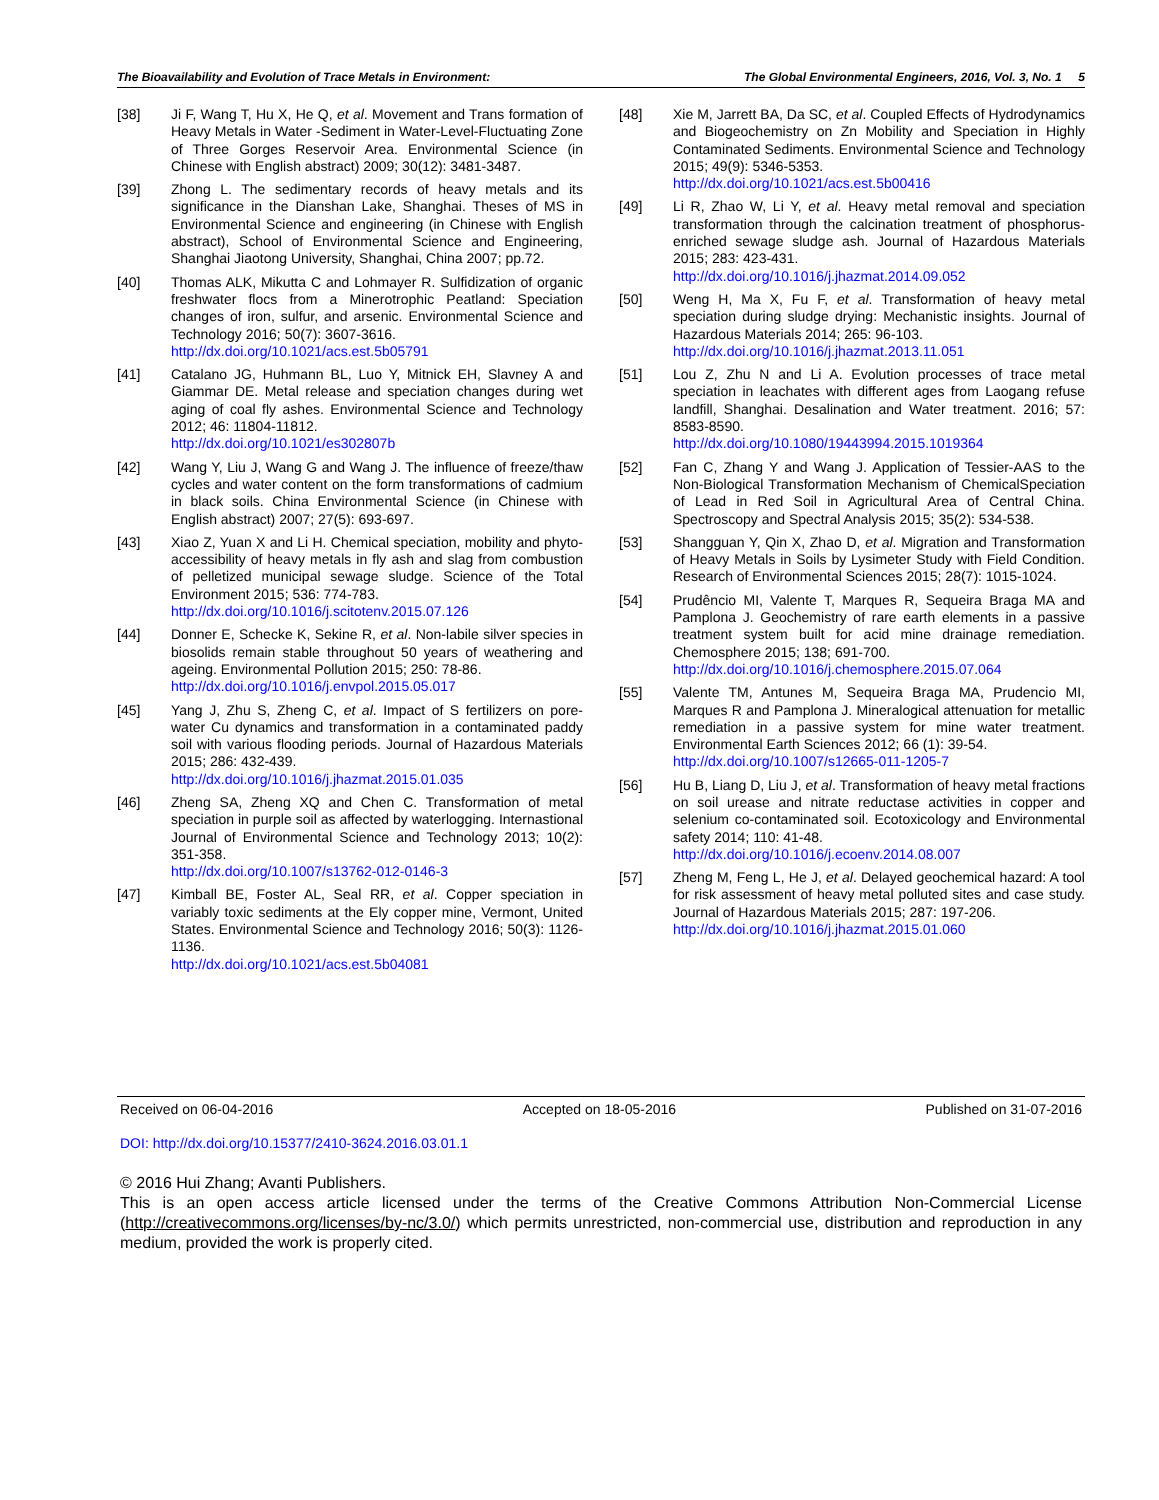The Bioavailability and Evolution of Trace Metals in Environment: The Global Environmental Engineers, 2016, Vol. 3, No. 1 5
[38] Ji F, Wang T, Hu X, He Q, et al. Movement and Trans formation of Heavy Metals in Water -Sediment in Water-Level-Fluctuating Zone of Three Gorges Reservoir Area. Environmental Science (in Chinese with English abstract) 2009; 30(12): 3481-3487.
[39] Zhong L. The sedimentary records of heavy metals and its significance in the Dianshan Lake, Shanghai. Theses of MS in Environmental Science and engineering (in Chinese with English abstract), School of Environmental Science and Engineering, Shanghai Jiaotong University, Shanghai, China 2007; pp.72.
[40] Thomas ALK, Mikutta C and Lohmayer R. Sulfidization of organic freshwater flocs from a Minerotrophic Peatland: Speciation changes of iron, sulfur, and arsenic. Environmental Science and Technology 2016; 50(7): 3607-3616.
http://dx.doi.org/10.1021/acs.est.5b05791
[41] Catalano JG, Huhmann BL, Luo Y, Mitnick EH, Slavney A and Giammar DE. Metal release and speciation changes during wet aging of coal fly ashes. Environmental Science and Technology 2012; 46: 11804-11812.
http://dx.doi.org/10.1021/es302807b
[42] Wang Y, Liu J, Wang G and Wang J. The influence of freeze/thaw cycles and water content on the form transformations of cadmium in black soils. China Environmental Science (in Chinese with English abstract) 2007; 27(5): 693-697.
[43] Xiao Z, Yuan X and Li H. Chemical speciation, mobility and phyto-accessibility of heavy metals in fly ash and slag from combustion of pelletized municipal sewage sludge. Science of the Total Environment 2015; 536: 774-783.
http://dx.doi.org/10.1016/j.scitotenv.2015.07.126
[44] Donner E, Schecke K, Sekine R, et al. Non-labile silver species in biosolids remain stable throughout 50 years of weathering and ageing. Environmental Pollution 2015; 250: 78-86.
http://dx.doi.org/10.1016/j.envpol.2015.05.017
[45] Yang J, Zhu S, Zheng C, et al. Impact of S fertilizers on pore-water Cu dynamics and transformation in a contaminated paddy soil with various flooding periods. Journal of Hazardous Materials 2015; 286: 432-439.
http://dx.doi.org/10.1016/j.jhazmat.2015.01.035
[46] Zheng SA, Zheng XQ and Chen C. Transformation of metal speciation in purple soil as affected by waterlogging. Internastional Journal of Environmental Science and Technology 2013; 10(2): 351-358.
http://dx.doi.org/10.1007/s13762-012-0146-3
[47] Kimball BE, Foster AL, Seal RR, et al. Copper speciation in variably toxic sediments at the Ely copper mine, Vermont, United States. Environmental Science and Technology 2016; 50(3): 1126-1136.
http://dx.doi.org/10.1021/acs.est.5b04081
[48] Xie M, Jarrett BA, Da SC, et al. Coupled Effects of Hydrodynamics and Biogeochemistry on Zn Mobility and Speciation in Highly Contaminated Sediments. Environmental Science and Technology 2015; 49(9): 5346-5353.
http://dx.doi.org/10.1021/acs.est.5b00416
[49] Li R, Zhao W, Li Y, et al. Heavy metal removal and speciation transformation through the calcination treatment of phosphorus-enriched sewage sludge ash. Journal of Hazardous Materials 2015; 283: 423-431.
http://dx.doi.org/10.1016/j.jhazmat.2014.09.052
[50] Weng H, Ma X, Fu F, et al. Transformation of heavy metal speciation during sludge drying: Mechanistic insights. Journal of Hazardous Materials 2014; 265: 96-103.
http://dx.doi.org/10.1016/j.jhazmat.2013.11.051
[51] Lou Z, Zhu N and Li A. Evolution processes of trace metal speciation in leachates with different ages from Laogang refuse landfill, Shanghai. Desalination and Water treatment. 2016; 57: 8583-8590.
http://dx.doi.org/10.1080/19443994.2015.1019364
[52] Fan C, Zhang Y and Wang J. Application of Tessier-AAS to the Non-Biological Transformation Mechanism of ChemicalSpeciation of Lead in Red Soil in Agricultural Area of Central China. Spectroscopy and Spectral Analysis 2015; 35(2): 534-538.
[53] Shangguan Y, Qin X, Zhao D, et al. Migration and Transformation of Heavy Metals in Soils by Lysimeter Study with Field Condition. Research of Environmental Sciences 2015; 28(7): 1015-1024.
[54] Prudêncio MI, Valente T, Marques R, Sequeira Braga MA and Pamplona J. Geochemistry of rare earth elements in a passive treatment system built for acid mine drainage remediation. Chemosphere 2015; 138; 691-700.
http://dx.doi.org/10.1016/j.chemosphere.2015.07.064
[55] Valente TM, Antunes M, Sequeira Braga MA, Prudencio MI, Marques R and Pamplona J. Mineralogical attenuation for metallic remediation in a passive system for mine water treatment. Environmental Earth Sciences 2012; 66 (1): 39-54.
http://dx.doi.org/10.1007/s12665-011-1205-7
[56] Hu B, Liang D, Liu J, et al. Transformation of heavy metal fractions on soil urease and nitrate reductase activities in copper and selenium co-contaminated soil. Ecotoxicology and Environmental safety 2014; 110: 41-48.
http://dx.doi.org/10.1016/j.ecoenv.2014.08.007
[57] Zheng M, Feng L, He J, et al. Delayed geochemical hazard: A tool for risk assessment of heavy metal polluted sites and case study. Journal of Hazardous Materials 2015; 287: 197-206.
http://dx.doi.org/10.1016/j.jhazmat.2015.01.060
Received on 06-04-2016 Accepted on 18-05-2016 Published on 31-07-2016
DOI: http://dx.doi.org/10.15377/2410-3624.2016.03.01.1
© 2016 Hui Zhang; Avanti Publishers.
This is an open access article licensed under the terms of the Creative Commons Attribution Non-Commercial License (http://creativecommons.org/licenses/by-nc/3.0/) which permits unrestricted, non-commercial use, distribution and reproduction in any medium, provided the work is properly cited.